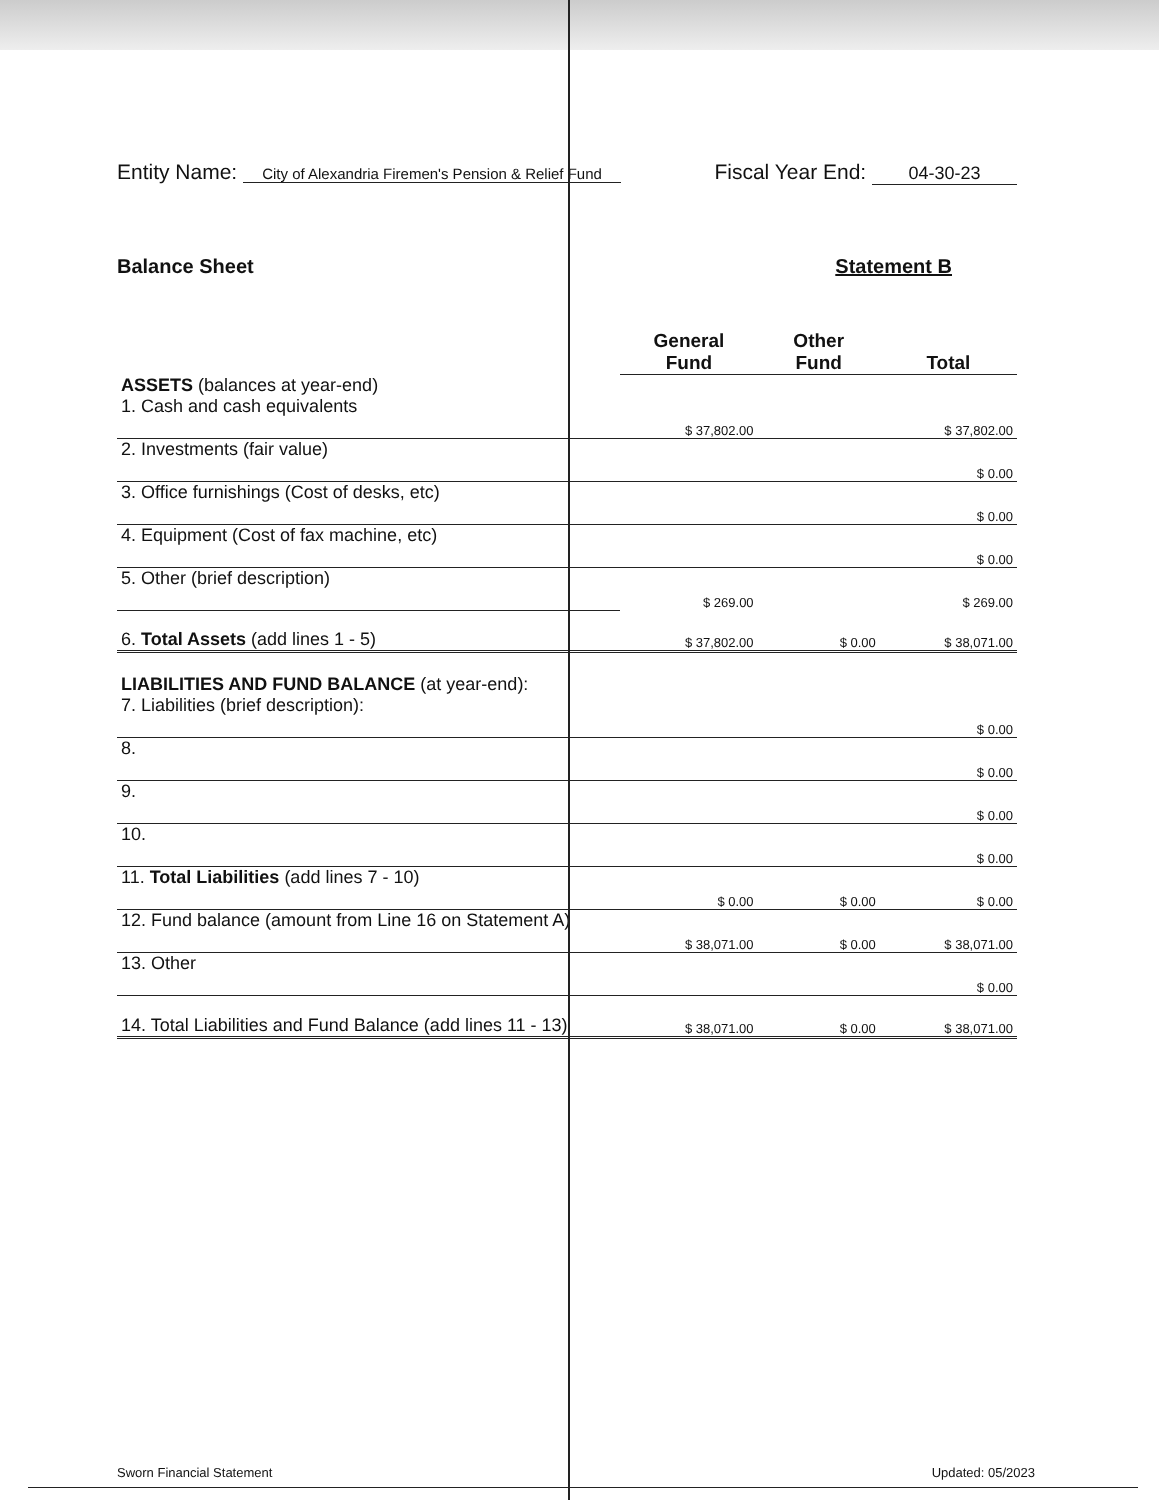Entity Name: City of Alexandria Firemen's Pension & Relief Fund
Fiscal Year End: 04-30-23
Balance Sheet Statement B
| | General Fund | Other Fund | Total |
| ASSETS (balances at year-end) 1. Cash and cash equivalents | $ 37,802.00 | | $ 37,802.00 |
| 2. Investments (fair value) | | | $ 0.00 |
| 3. Office furnishings (Cost of desks, etc) | | | $ 0.00 |
| 4. Equipment (Cost of fax machine, etc) | | | $ 0.00 |
| 5. Other (brief description) | $ 269.00 | | $ 269.00 |
| 6. Total Assets (add lines 1 - 5) | $ 37,802.00 | $ 0.00 | $ 38,071.00 |
| LIABILITIES AND FUND BALANCE (at year-end): 7. Liabilities (brief description): | | | $ 0.00 |
| 8. | | | $ 0.00 |
| 9. | | | $ 0.00 |
| 10. | | | $ 0.00 |
| 11. Total Liabilities (add lines 7 - 10) | $ 0.00 | $ 0.00 | $ 0.00 |
| 12. Fund balance (amount from Line 16 on Statement A) | $ 38,071.00 | $ 0.00 | $ 38,071.00 |
| 13. Other | | | $ 0.00 |
| 14. Total Liabilities and Fund Balance (add lines 11 - 13) | $ 38,071.00 | $ 0.00 | $ 38,071.00 |
Sworn Financial Statement Updated: 05/2023